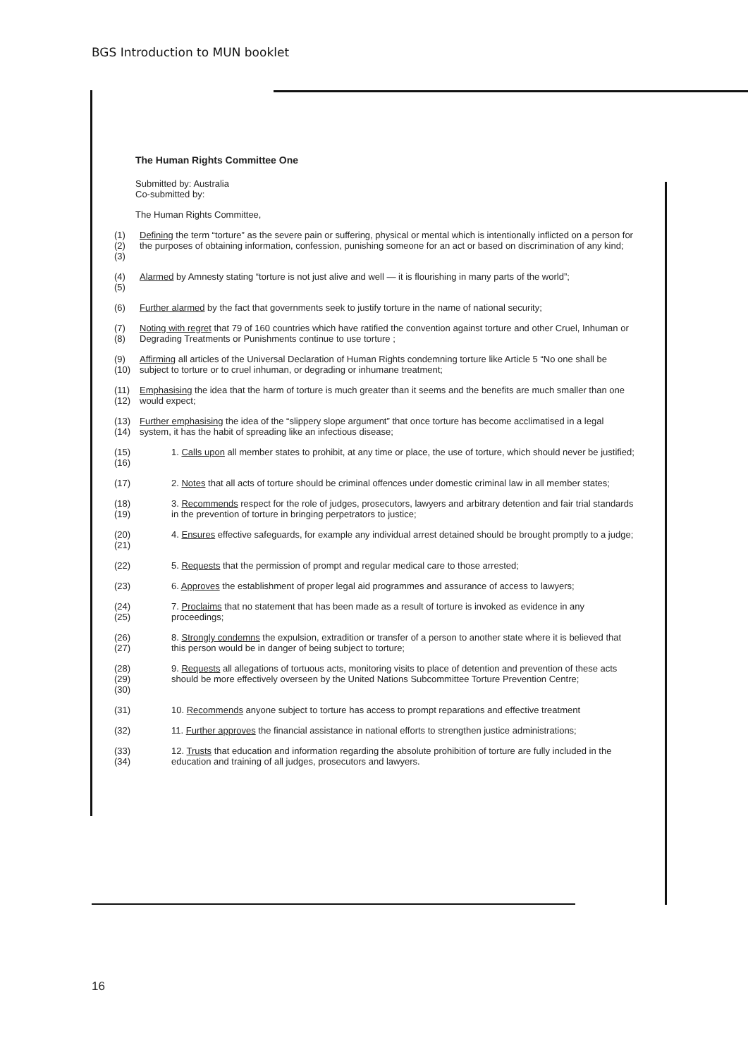BGS Introduction to MUN booklet
The Human Rights Committee One
Submitted by: Australia
Co-submitted by:
The Human Rights Committee,
(1)
(2)
(3)
Defining the term “torture” as the severe pain or suffering, physical or mental which is intentionally inflicted on a person for the purposes of obtaining information, confession, punishing someone for an act or based on discrimination of any kind;
(4)
(5)
Alarmed by Amnesty stating “torture is not just alive and well — it is flourishing in many parts of the world”;
(6) Further alarmed by the fact that governments seek to justify torture in the name of national security;
(7)
(8)
Noting with regret that 79 of 160 countries which have ratified the convention against torture and other Cruel, Inhuman or Degrading Treatments or Punishments continue to use torture ;
(9)
(10)
Affirming all articles of the Universal Declaration of Human Rights condemning torture like Article 5 “No one shall be subject to torture or to cruel inhuman, or degrading or inhumane treatment;
(11)
(12)
Emphasising the idea that the harm of torture is much greater than it seems and the benefits are much smaller than one would expect;
(13)
(14)
Further emphasising the idea of the “slippery slope argument” that once torture has become acclimatised in a legal system, it has the habit of spreading like an infectious disease;
(15)
(16)
1. Calls upon all member states to prohibit, at any time or place, the use of torture, which should never be justified;
(17) 2. Notes that all acts of torture should be criminal offences under domestic criminal law in all member states;
(18)
(19)
3. Recommends respect for the role of judges, prosecutors, lawyers and arbitrary detention and fair trial standards in the prevention of torture in bringing perpetrators to justice;
(20)
(21)
4. Ensures effective safeguards, for example any individual arrest detained should be brought promptly to a judge;
(22) 5. Requests that the permission of prompt and regular medical care to those arrested;
(23) 6. Approves the establishment of proper legal aid programmes and assurance of access to lawyers;
(24)
(25)
7. Proclaims that no statement that has been made as a result of torture is invoked as evidence in any proceedings;
(26)
(27)
8. Strongly condemns the expulsion, extradition or transfer of a person to another state where it is believed that this person would be in danger of being subject to torture;
(28)
(29)
(30)
9. Requests all allegations of tortuous acts, monitoring visits to place of detention and prevention of these acts should be more effectively overseen by the United Nations Subcommittee Torture Prevention Centre;
(31) 10. Recommends anyone subject to torture has access to prompt reparations and effective treatment
(32) 11. Further approves the financial assistance in national efforts to strengthen justice administrations;
(33)
(34)
12. Trusts that education and information regarding the absolute prohibition of torture are fully included in the education and training of all judges, prosecutors and lawyers.
16